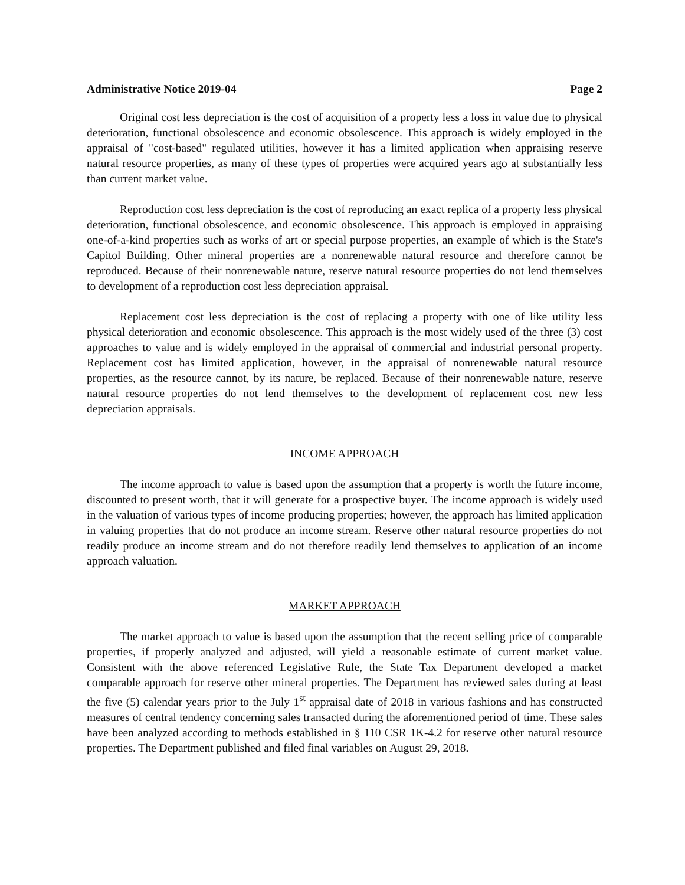Administrative Notice 2019-04 Page 2
Original cost less depreciation is the cost of acquisition of a property less a loss in value due to physical deterioration, functional obsolescence and economic obsolescence. This approach is widely employed in the appraisal of "cost-based" regulated utilities, however it has a limited application when appraising reserve natural resource properties, as many of these types of properties were acquired years ago at substantially less than current market value.
Reproduction cost less depreciation is the cost of reproducing an exact replica of a property less physical deterioration, functional obsolescence, and economic obsolescence. This approach is employed in appraising one-of-a-kind properties such as works of art or special purpose properties, an example of which is the State's Capitol Building. Other mineral properties are a nonrenewable natural resource and therefore cannot be reproduced. Because of their nonrenewable nature, reserve natural resource properties do not lend themselves to development of a reproduction cost less depreciation appraisal.
Replacement cost less depreciation is the cost of replacing a property with one of like utility less physical deterioration and economic obsolescence. This approach is the most widely used of the three (3) cost approaches to value and is widely employed in the appraisal of commercial and industrial personal property. Replacement cost has limited application, however, in the appraisal of nonrenewable natural resource properties, as the resource cannot, by its nature, be replaced. Because of their nonrenewable nature, reserve natural resource properties do not lend themselves to the development of replacement cost new less depreciation appraisals.
INCOME APPROACH
The income approach to value is based upon the assumption that a property is worth the future income, discounted to present worth, that it will generate for a prospective buyer. The income approach is widely used in the valuation of various types of income producing properties; however, the approach has limited application in valuing properties that do not produce an income stream. Reserve other natural resource properties do not readily produce an income stream and do not therefore readily lend themselves to application of an income approach valuation.
MARKET APPROACH
The market approach to value is based upon the assumption that the recent selling price of comparable properties, if properly analyzed and adjusted, will yield a reasonable estimate of current market value. Consistent with the above referenced Legislative Rule, the State Tax Department developed a market comparable approach for reserve other mineral properties. The Department has reviewed sales during at least the five (5) calendar years prior to the July 1<sup>st</sup> appraisal date of 2018 in various fashions and has constructed measures of central tendency concerning sales transacted during the aforementioned period of time. These sales have been analyzed according to methods established in § 110 CSR 1K-4.2 for reserve other natural resource properties. The Department published and filed final variables on August 29, 2018.